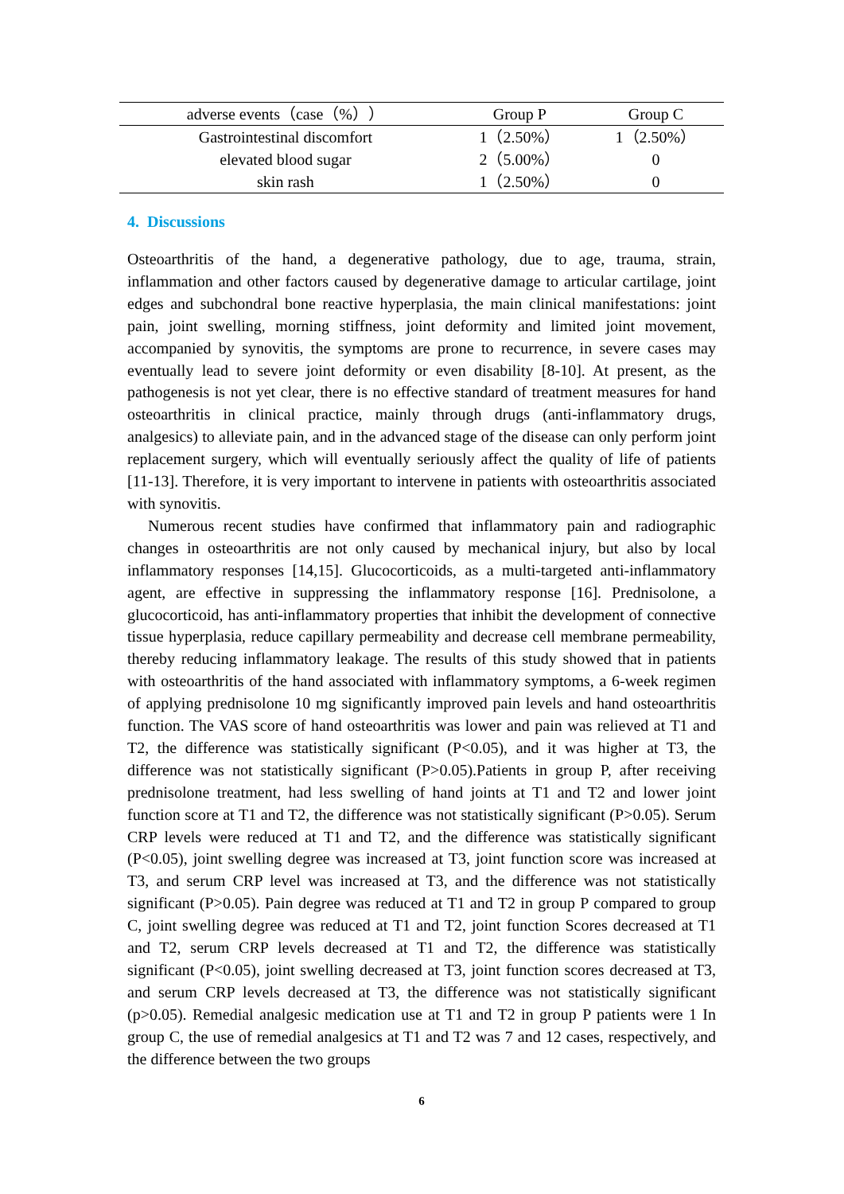| adverse events（case（%）） | Group P | Group C |
| --- | --- | --- |
| Gastrointestinal discomfort | 1（2.50%） | 1（2.50%） |
| elevated blood sugar | 2（5.00%） | 0 |
| skin rash | 1（2.50%） | 0 |
4. Discussions
Osteoarthritis of the hand, a degenerative pathology, due to age, trauma, strain, inflammation and other factors caused by degenerative damage to articular cartilage, joint edges and subchondral bone reactive hyperplasia, the main clinical manifestations: joint pain, joint swelling, morning stiffness, joint deformity and limited joint movement, accompanied by synovitis, the symptoms are prone to recurrence, in severe cases may eventually lead to severe joint deformity or even disability [8-10]. At present, as the pathogenesis is not yet clear, there is no effective standard of treatment measures for hand osteoarthritis in clinical practice, mainly through drugs (anti-inflammatory drugs, analgesics) to alleviate pain, and in the advanced stage of the disease can only perform joint replacement surgery, which will eventually seriously affect the quality of life of patients [11-13]. Therefore, it is very important to intervene in patients with osteoarthritis associated with synovitis.
Numerous recent studies have confirmed that inflammatory pain and radiographic changes in osteoarthritis are not only caused by mechanical injury, but also by local inflammatory responses [14,15]. Glucocorticoids, as a multi-targeted anti-inflammatory agent, are effective in suppressing the inflammatory response [16]. Prednisolone, a glucocorticoid, has anti-inflammatory properties that inhibit the development of connective tissue hyperplasia, reduce capillary permeability and decrease cell membrane permeability, thereby reducing inflammatory leakage. The results of this study showed that in patients with osteoarthritis of the hand associated with inflammatory symptoms, a 6-week regimen of applying prednisolone 10 mg significantly improved pain levels and hand osteoarthritis function. The VAS score of hand osteoarthritis was lower and pain was relieved at T1 and T2, the difference was statistically significant (P<0.05), and it was higher at T3, the difference was not statistically significant (P>0.05).Patients in group P, after receiving prednisolone treatment, had less swelling of hand joints at T1 and T2 and lower joint function score at T1 and T2, the difference was not statistically significant (P>0.05). Serum CRP levels were reduced at T1 and T2, and the difference was statistically significant (P<0.05), joint swelling degree was increased at T3, joint function score was increased at T3, and serum CRP level was increased at T3, and the difference was not statistically significant (P>0.05). Pain degree was reduced at T1 and T2 in group P compared to group C, joint swelling degree was reduced at T1 and T2, joint function Scores decreased at T1 and T2, serum CRP levels decreased at T1 and T2, the difference was statistically significant (P<0.05), joint swelling decreased at T3, joint function scores decreased at T3, and serum CRP levels decreased at T3, the difference was not statistically significant (p>0.05). Remedial analgesic medication use at T1 and T2 in group P patients were 1 In group C, the use of remedial analgesics at T1 and T2 was 7 and 12 cases, respectively, and the difference between the two groups
6